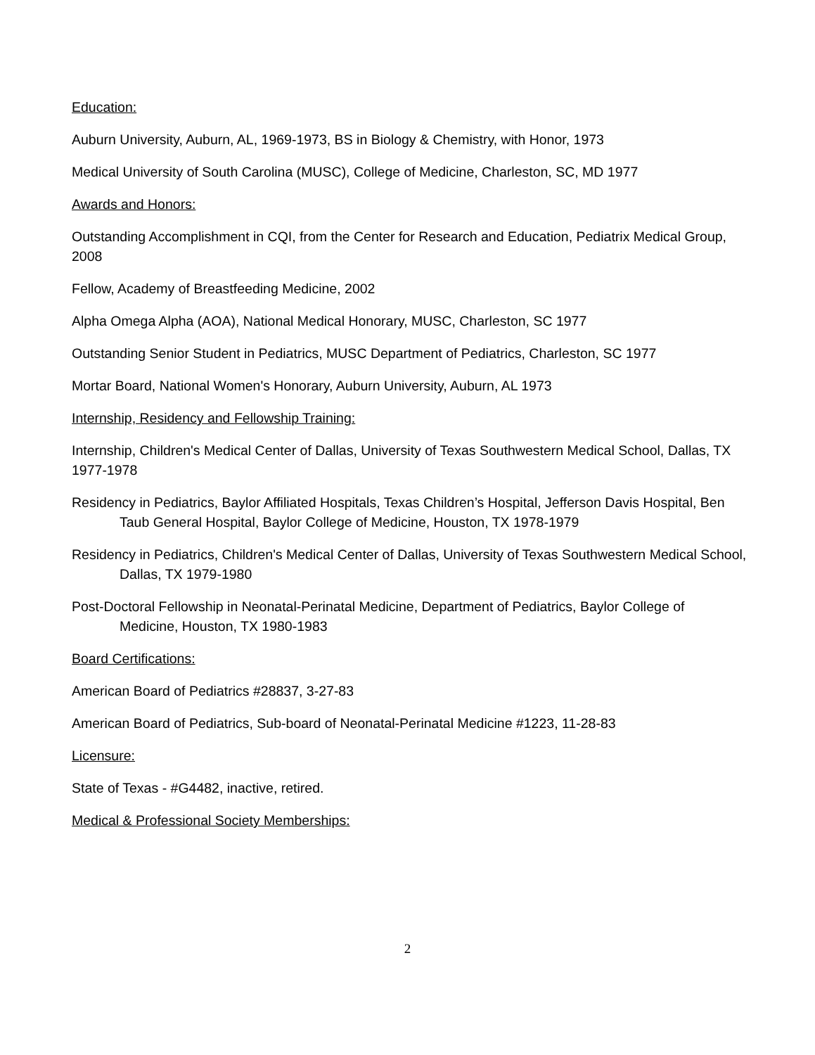Education:
Auburn University, Auburn, AL, 1969-1973, BS in Biology & Chemistry, with Honor, 1973
Medical University of South Carolina (MUSC), College of Medicine, Charleston, SC, MD 1977
Awards and Honors:
Outstanding Accomplishment in CQI, from the Center for Research and Education, Pediatrix Medical Group, 2008
Fellow, Academy of Breastfeeding Medicine, 2002
Alpha Omega Alpha (AOA), National Medical Honorary, MUSC, Charleston, SC 1977
Outstanding Senior Student in Pediatrics, MUSC Department of Pediatrics, Charleston, SC 1977
Mortar Board, National Women's Honorary, Auburn University, Auburn, AL 1973
Internship, Residency and Fellowship Training:
Internship, Children's Medical Center of Dallas, University of Texas Southwestern Medical School, Dallas, TX 1977-1978
Residency in Pediatrics, Baylor Affiliated Hospitals, Texas Children’s Hospital, Jefferson Davis Hospital, Ben Taub General Hospital, Baylor College of Medicine, Houston, TX 1978-1979
Residency in Pediatrics, Children's Medical Center of Dallas, University of Texas Southwestern Medical School, Dallas, TX 1979-1980
Post-Doctoral Fellowship in Neonatal-Perinatal Medicine, Department of Pediatrics, Baylor College of Medicine, Houston, TX 1980-1983
Board Certifications:
American Board of Pediatrics #28837, 3-27-83
American Board of Pediatrics, Sub-board of Neonatal-Perinatal Medicine #1223, 11-28-83
Licensure:
State of Texas - #G4482, inactive, retired.
Medical & Professional Society Memberships:
2